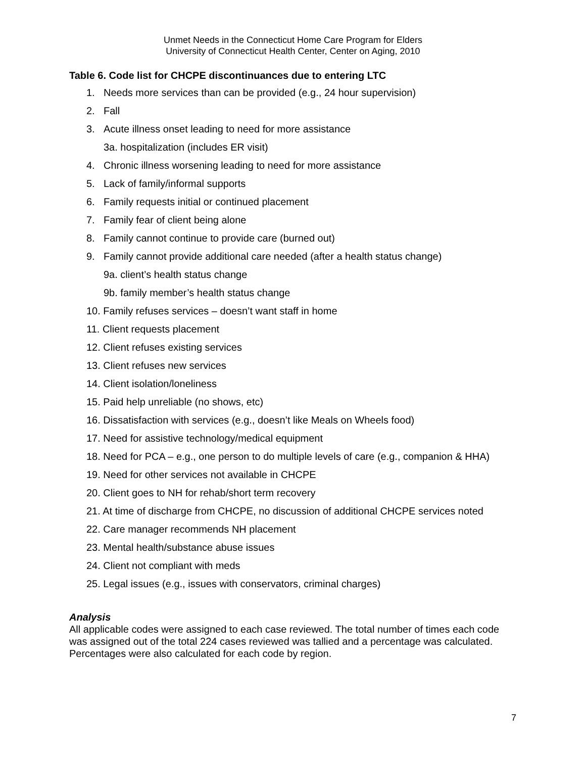Unmet Needs in the Connecticut Home Care Program for Elders
University of Connecticut Health Center, Center on Aging, 2010
Table 6. Code list for CHCPE discontinuances due to entering LTC
1. Needs more services than can be provided (e.g., 24 hour supervision)
2. Fall
3. Acute illness onset leading to need for more assistance
3a. hospitalization (includes ER visit)
4. Chronic illness worsening leading to need for more assistance
5. Lack of family/informal supports
6. Family requests initial or continued placement
7. Family fear of client being alone
8. Family cannot continue to provide care (burned out)
9. Family cannot provide additional care needed (after a health status change)
9a. client’s health status change
9b. family member’s health status change
10. Family refuses services – doesn’t want staff in home
11. Client requests placement
12. Client refuses existing services
13. Client refuses new services
14. Client isolation/loneliness
15. Paid help unreliable (no shows, etc)
16. Dissatisfaction with services (e.g., doesn’t like Meals on Wheels food)
17. Need for assistive technology/medical equipment
18. Need for PCA – e.g., one person to do multiple levels of care (e.g., companion & HHA)
19. Need for other services not available in CHCPE
20. Client goes to NH for rehab/short term recovery
21. At time of discharge from CHCPE, no discussion of additional CHCPE services noted
22. Care manager recommends NH placement
23. Mental health/substance abuse issues
24. Client not compliant with meds
25. Legal issues (e.g., issues with conservators, criminal charges)
Analysis
All applicable codes were assigned to each case reviewed. The total number of times each code was assigned out of the total 224 cases reviewed was tallied and a percentage was calculated. Percentages were also calculated for each code by region.
7